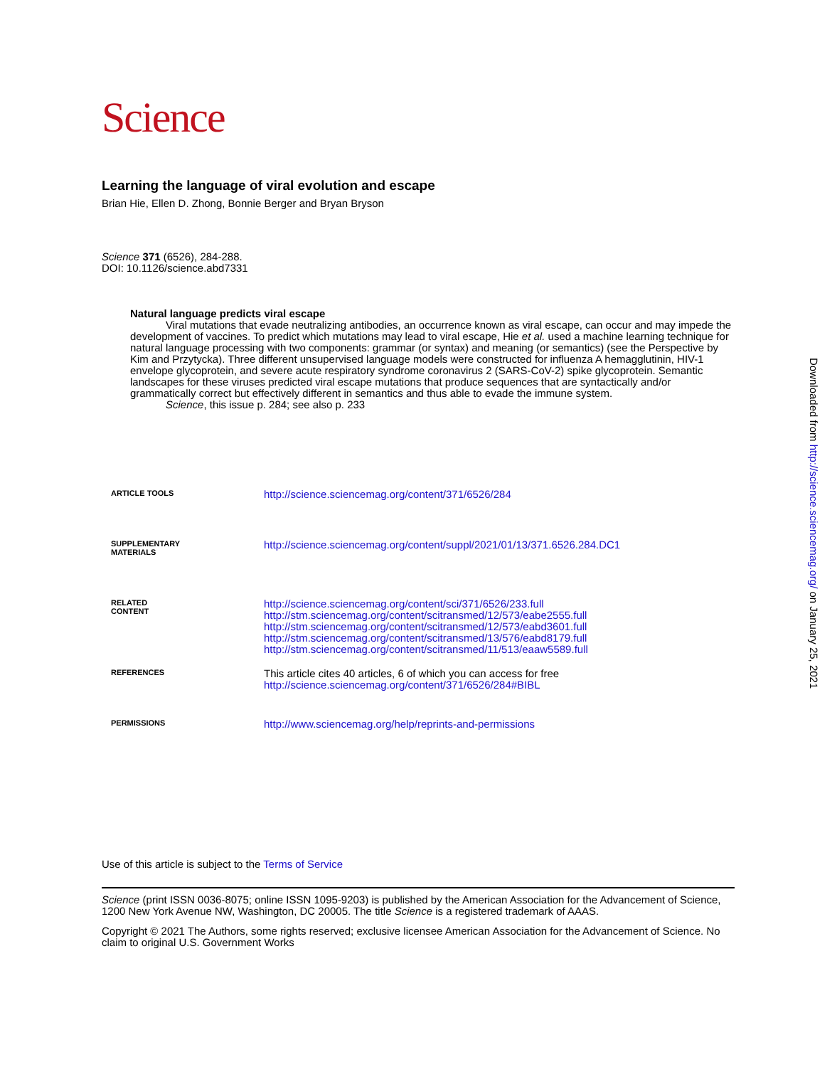Science
Learning the language of viral evolution and escape
Brian Hie, Ellen D. Zhong, Bonnie Berger and Bryan Bryson
Science 371 (6526), 284-288.
DOI: 10.1126/science.abd7331
Natural language predicts viral escape
Viral mutations that evade neutralizing antibodies, an occurrence known as viral escape, can occur and may impede the development of vaccines. To predict which mutations may lead to viral escape, Hie et al. used a machine learning technique for natural language processing with two components: grammar (or syntax) and meaning (or semantics) (see the Perspective by Kim and Przytycka). Three different unsupervised language models were constructed for influenza A hemagglutinin, HIV-1 envelope glycoprotein, and severe acute respiratory syndrome coronavirus 2 (SARS-CoV-2) spike glycoprotein. Semantic landscapes for these viruses predicted viral escape mutations that produce sequences that are syntactically and/or grammatically correct but effectively different in semantics and thus able to evade the immune system.
Science, this issue p. 284; see also p. 233
| ARTICLE TOOLS | http://science.sciencemag.org/content/371/6526/284 |
| SUPPLEMENTARY MATERIALS | http://science.sciencemag.org/content/suppl/2021/01/13/371.6526.284.DC1 |
| RELATED CONTENT | http://science.sciencemag.org/content/sci/371/6526/233.full http://stm.sciencemag.org/content/scitransmed/12/573/eabe2555.full http://stm.sciencemag.org/content/scitransmed/12/573/eabd3601.full http://stm.sciencemag.org/content/scitransmed/13/576/eabd8179.full http://stm.sciencemag.org/content/scitransmed/11/513/eaaw5589.full |
| REFERENCES | This article cites 40 articles, 6 of which you can access for free http://science.sciencemag.org/content/371/6526/284#BIBL |
| PERMISSIONS | http://www.sciencemag.org/help/reprints-and-permissions |
Use of this article is subject to the Terms of Service
Science (print ISSN 0036-8075; online ISSN 1095-9203) is published by the American Association for the Advancement of Science, 1200 New York Avenue NW, Washington, DC 20005. The title Science is a registered trademark of AAAS.
Copyright © 2021 The Authors, some rights reserved; exclusive licensee American Association for the Advancement of Science. No claim to original U.S. Government Works
Downloaded from http://science.sciencemag.org/ on January 25, 2021